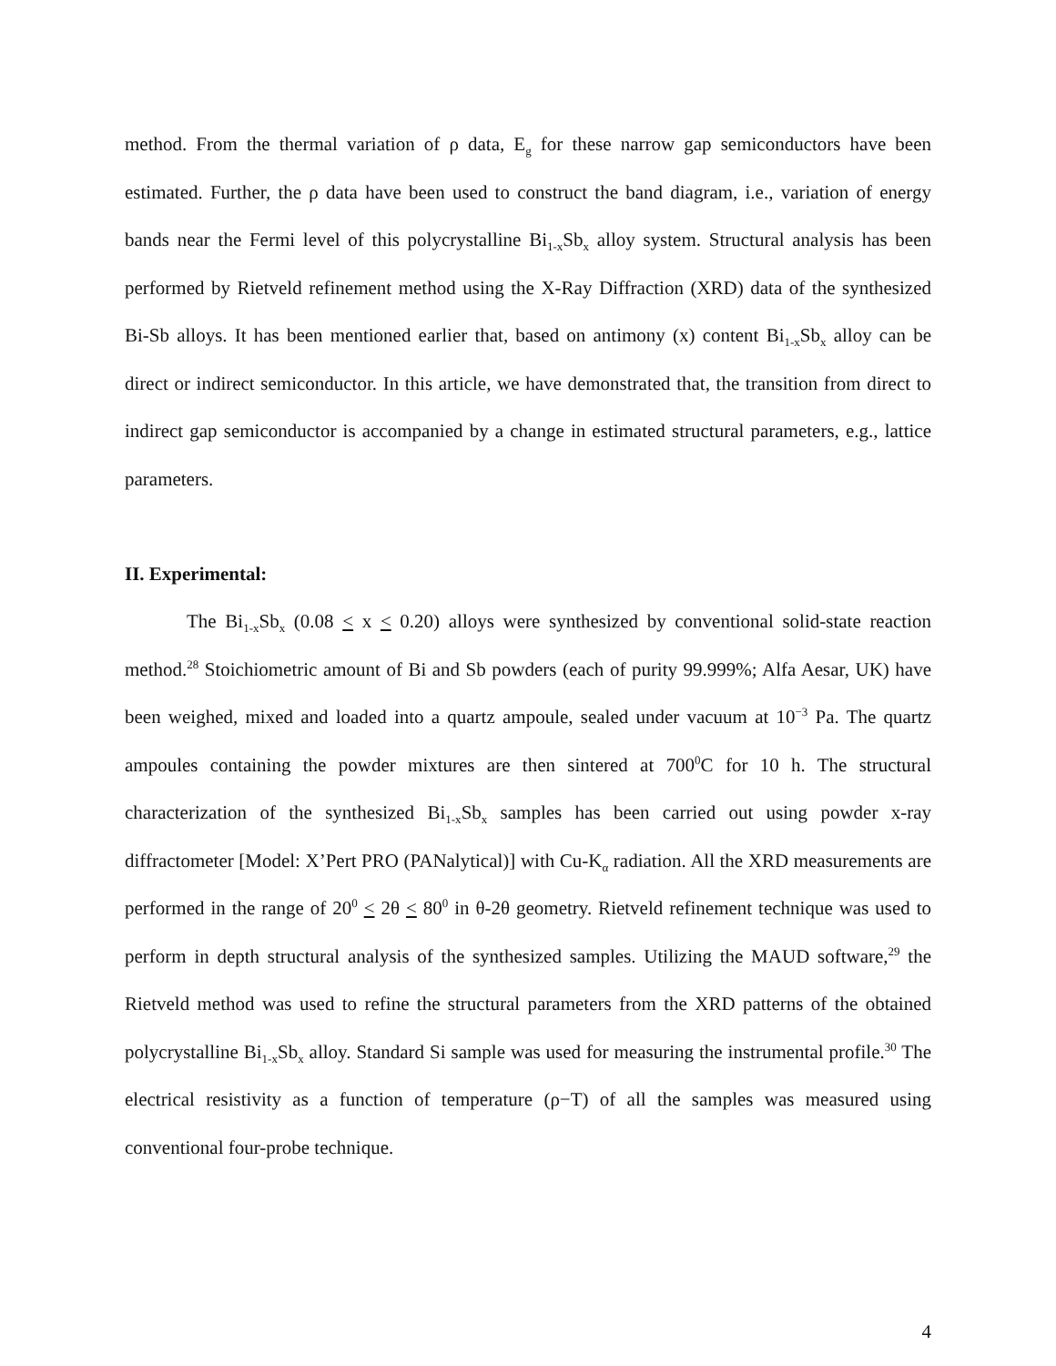method. From the thermal variation of ρ data, E<sub>g</sub> for these narrow gap semiconductors have been estimated. Further, the ρ data have been used to construct the band diagram, i.e., variation of energy bands near the Fermi level of this polycrystalline Bi<sub>1-x</sub>Sb<sub>x</sub> alloy system. Structural analysis has been performed by Rietveld refinement method using the X-Ray Diffraction (XRD) data of the synthesized Bi-Sb alloys. It has been mentioned earlier that, based on antimony (x) content Bi<sub>1-x</sub>Sb<sub>x</sub> alloy can be direct or indirect semiconductor. In this article, we have demonstrated that, the transition from direct to indirect gap semiconductor is accompanied by a change in estimated structural parameters, e.g., lattice parameters.
II. Experimental:
The Bi<sub>1-x</sub>Sb<sub>x</sub> (0.08 < x < 0.20) alloys were synthesized by conventional solid-state reaction method.<sup>28</sup> Stoichiometric amount of Bi and Sb powders (each of purity 99.999%; Alfa Aesar, UK) have been weighed, mixed and loaded into a quartz ampoule, sealed under vacuum at 10<sup>−3</sup> Pa. The quartz ampoules containing the powder mixtures are then sintered at 700<sup>0</sup>C for 10 h. The structural characterization of the synthesized Bi<sub>1-x</sub>Sb<sub>x</sub> samples has been carried out using powder x-ray diffractometer [Model: X’Pert PRO (PANalytical)] with Cu-K<sub>α</sub> radiation. All the XRD measurements are performed in the range of 20<sup>0</sup> < 2θ < 80<sup>0</sup> in θ-2θ geometry. Rietveld refinement technique was used to perform in depth structural analysis of the synthesized samples. Utilizing the MAUD software,<sup>29</sup> the Rietveld method was used to refine the structural parameters from the XRD patterns of the obtained polycrystalline Bi<sub>1-x</sub>Sb<sub>x</sub> alloy. Standard Si sample was used for measuring the instrumental profile.<sup>30</sup> The electrical resistivity as a function of temperature (ρ−T) of all the samples was measured using conventional four-probe technique.
4